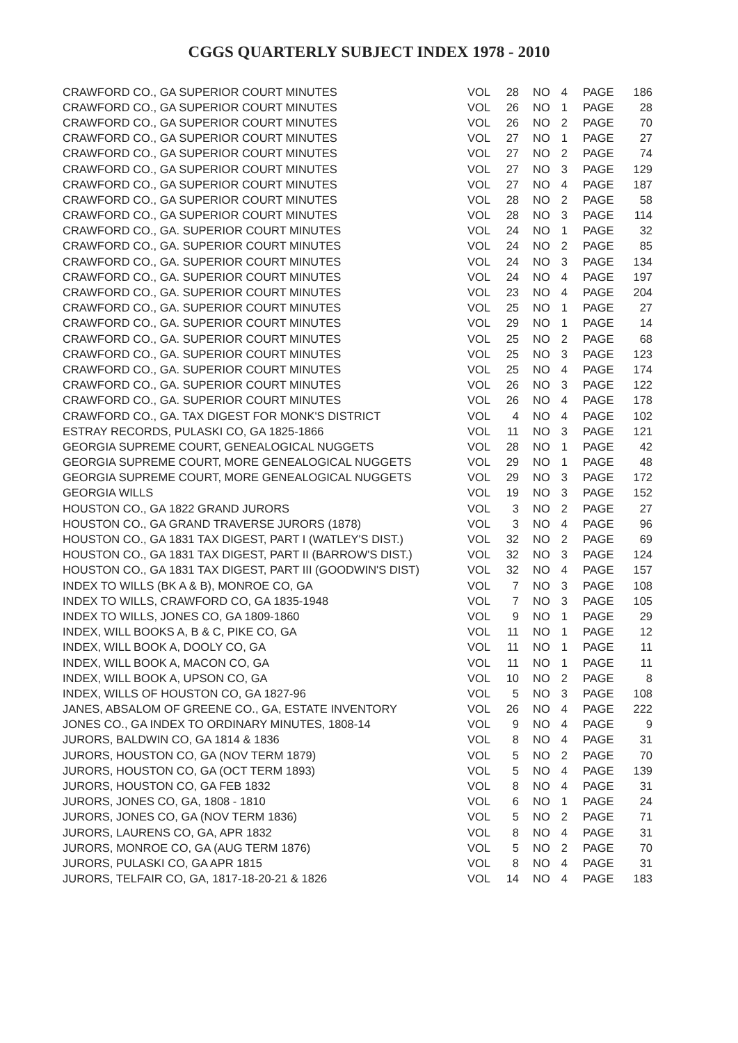CGGS QUARTERLY SUBJECT INDEX 1978 - 2010
| CRAWFORD CO., GA SUPERIOR COURT MINUTES | VOL | 28 | NO | 4 | PAGE | 186 |
| CRAWFORD CO., GA SUPERIOR COURT MINUTES | VOL | 26 | NO | 1 | PAGE | 28 |
| CRAWFORD CO., GA SUPERIOR COURT MINUTES | VOL | 26 | NO | 2 | PAGE | 70 |
| CRAWFORD CO., GA SUPERIOR COURT MINUTES | VOL | 27 | NO | 1 | PAGE | 27 |
| CRAWFORD CO., GA SUPERIOR COURT MINUTES | VOL | 27 | NO | 2 | PAGE | 74 |
| CRAWFORD CO., GA SUPERIOR COURT MINUTES | VOL | 27 | NO | 3 | PAGE | 129 |
| CRAWFORD CO., GA SUPERIOR COURT MINUTES | VOL | 27 | NO | 4 | PAGE | 187 |
| CRAWFORD CO., GA SUPERIOR COURT MINUTES | VOL | 28 | NO | 2 | PAGE | 58 |
| CRAWFORD CO., GA SUPERIOR COURT MINUTES | VOL | 28 | NO | 3 | PAGE | 114 |
| CRAWFORD CO., GA. SUPERIOR COURT MINUTES | VOL | 24 | NO | 1 | PAGE | 32 |
| CRAWFORD CO., GA. SUPERIOR COURT MINUTES | VOL | 24 | NO | 2 | PAGE | 85 |
| CRAWFORD CO., GA. SUPERIOR COURT MINUTES | VOL | 24 | NO | 3 | PAGE | 134 |
| CRAWFORD CO., GA. SUPERIOR COURT MINUTES | VOL | 24 | NO | 4 | PAGE | 197 |
| CRAWFORD CO., GA. SUPERIOR COURT MINUTES | VOL | 23 | NO | 4 | PAGE | 204 |
| CRAWFORD CO., GA. SUPERIOR COURT MINUTES | VOL | 25 | NO | 1 | PAGE | 27 |
| CRAWFORD CO., GA. SUPERIOR COURT MINUTES | VOL | 29 | NO | 1 | PAGE | 14 |
| CRAWFORD CO., GA. SUPERIOR COURT MINUTES | VOL | 25 | NO | 2 | PAGE | 68 |
| CRAWFORD CO., GA. SUPERIOR COURT MINUTES | VOL | 25 | NO | 3 | PAGE | 123 |
| CRAWFORD CO., GA. SUPERIOR COURT MINUTES | VOL | 25 | NO | 4 | PAGE | 174 |
| CRAWFORD CO., GA. SUPERIOR COURT MINUTES | VOL | 26 | NO | 3 | PAGE | 122 |
| CRAWFORD CO., GA. SUPERIOR COURT MINUTES | VOL | 26 | NO | 4 | PAGE | 178 |
| CRAWFORD CO., GA. TAX DIGEST FOR MONK'S DISTRICT | VOL | 4 | NO | 4 | PAGE | 102 |
| ESTRAY RECORDS, PULASKI CO, GA 1825-1866 | VOL | 11 | NO | 3 | PAGE | 121 |
| GEORGIA SUPREME COURT, GENEALOGICAL NUGGETS | VOL | 28 | NO | 1 | PAGE | 42 |
| GEORGIA SUPREME COURT, MORE GENEALOGICAL NUGGETS | VOL | 29 | NO | 1 | PAGE | 48 |
| GEORGIA SUPREME COURT, MORE GENEALOGICAL NUGGETS | VOL | 29 | NO | 3 | PAGE | 172 |
| GEORGIA WILLS | VOL | 19 | NO | 3 | PAGE | 152 |
| HOUSTON CO., GA 1822 GRAND JURORS | VOL | 3 | NO | 2 | PAGE | 27 |
| HOUSTON CO., GA GRAND TRAVERSE JURORS (1878) | VOL | 3 | NO | 4 | PAGE | 96 |
| HOUSTON CO., GA 1831 TAX DIGEST, PART I (WATLEY'S DIST.) | VOL | 32 | NO | 2 | PAGE | 69 |
| HOUSTON CO., GA 1831 TAX DIGEST, PART II (BARROW'S DIST.) | VOL | 32 | NO | 3 | PAGE | 124 |
| HOUSTON CO., GA 1831 TAX DIGEST, PART III (GOODWIN'S DIST) | VOL | 32 | NO | 4 | PAGE | 157 |
| INDEX TO WILLS (BK A & B), MONROE CO, GA | VOL | 7 | NO | 3 | PAGE | 108 |
| INDEX TO WILLS, CRAWFORD CO, GA 1835-1948 | VOL | 7 | NO | 3 | PAGE | 105 |
| INDEX TO WILLS, JONES CO, GA 1809-1860 | VOL | 9 | NO | 1 | PAGE | 29 |
| INDEX, WILL BOOKS A, B & C, PIKE CO, GA | VOL | 11 | NO | 1 | PAGE | 12 |
| INDEX, WILL BOOK A, DOOLY CO, GA | VOL | 11 | NO | 1 | PAGE | 11 |
| INDEX, WILL BOOK A, MACON CO, GA | VOL | 11 | NO | 1 | PAGE | 11 |
| INDEX, WILL BOOK A, UPSON CO, GA | VOL | 10 | NO | 2 | PAGE | 8 |
| INDEX, WILLS OF HOUSTON CO, GA 1827-96 | VOL | 5 | NO | 3 | PAGE | 108 |
| JANES, ABSALOM OF GREENE CO., GA, ESTATE INVENTORY | VOL | 26 | NO | 4 | PAGE | 222 |
| JONES CO., GA INDEX TO ORDINARY MINUTES, 1808-14 | VOL | 9 | NO | 4 | PAGE | 9 |
| JURORS, BALDWIN CO, GA 1814 & 1836 | VOL | 8 | NO | 4 | PAGE | 31 |
| JURORS, HOUSTON CO, GA (NOV TERM 1879) | VOL | 5 | NO | 2 | PAGE | 70 |
| JURORS, HOUSTON CO, GA (OCT TERM 1893) | VOL | 5 | NO | 4 | PAGE | 139 |
| JURORS, HOUSTON CO, GA FEB 1832 | VOL | 8 | NO | 4 | PAGE | 31 |
| JURORS, JONES CO, GA, 1808 - 1810 | VOL | 6 | NO | 1 | PAGE | 24 |
| JURORS, JONES CO, GA (NOV TERM 1836) | VOL | 5 | NO | 2 | PAGE | 71 |
| JURORS, LAURENS CO, GA, APR 1832 | VOL | 8 | NO | 4 | PAGE | 31 |
| JURORS, MONROE CO, GA (AUG TERM 1876) | VOL | 5 | NO | 2 | PAGE | 70 |
| JURORS, PULASKI CO, GA APR 1815 | VOL | 8 | NO | 4 | PAGE | 31 |
| JURORS, TELFAIR CO, GA, 1817-18-20-21 & 1826 | VOL | 14 | NO | 4 | PAGE | 183 |